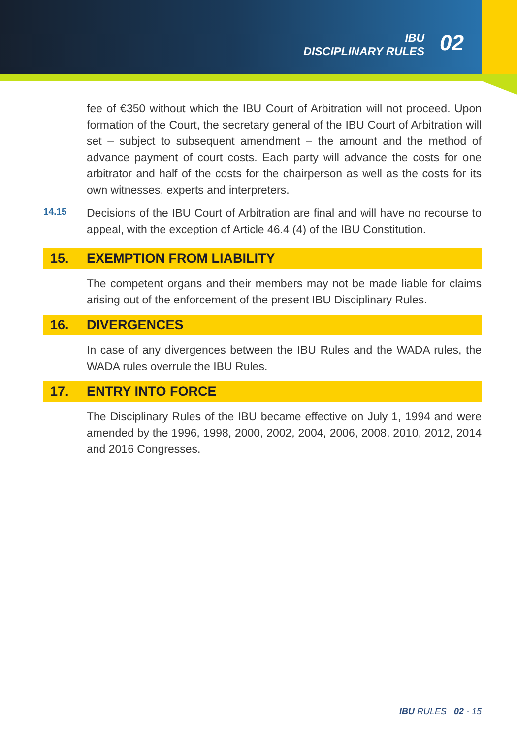IBU
DISCIPLINARY RULES
02
fee of €350 without which the IBU Court of Arbitration will not proceed. Upon formation of the Court, the secretary general of the IBU Court of Arbitration will set – subject to subsequent amendment – the amount and the method of advance payment of court costs. Each party will advance the costs for one arbitrator and half of the costs for the chairperson as well as the costs for its own witnesses, experts and interpreters.
14.15
Decisions of the IBU Court of Arbitration are final and will have no recourse to appeal, with the exception of Article 46.4 (4) of the IBU Constitution.
15. EXEMPTION FROM LIABILITY
The competent organs and their members may not be made liable for claims arising out of the enforcement of the present IBU Disciplinary Rules.
16. DIVERGENCES
In case of any divergences between the IBU Rules and the WADA rules, the WADA rules overrule the IBU Rules.
17. ENTRY INTO FORCE
The Disciplinary Rules of the IBU became effective on July 1, 1994 and were amended by the 1996, 1998, 2000, 2002, 2004, 2006, 2008, 2010, 2012, 2014 and 2016 Congresses.
IBU RULES 02 - 15